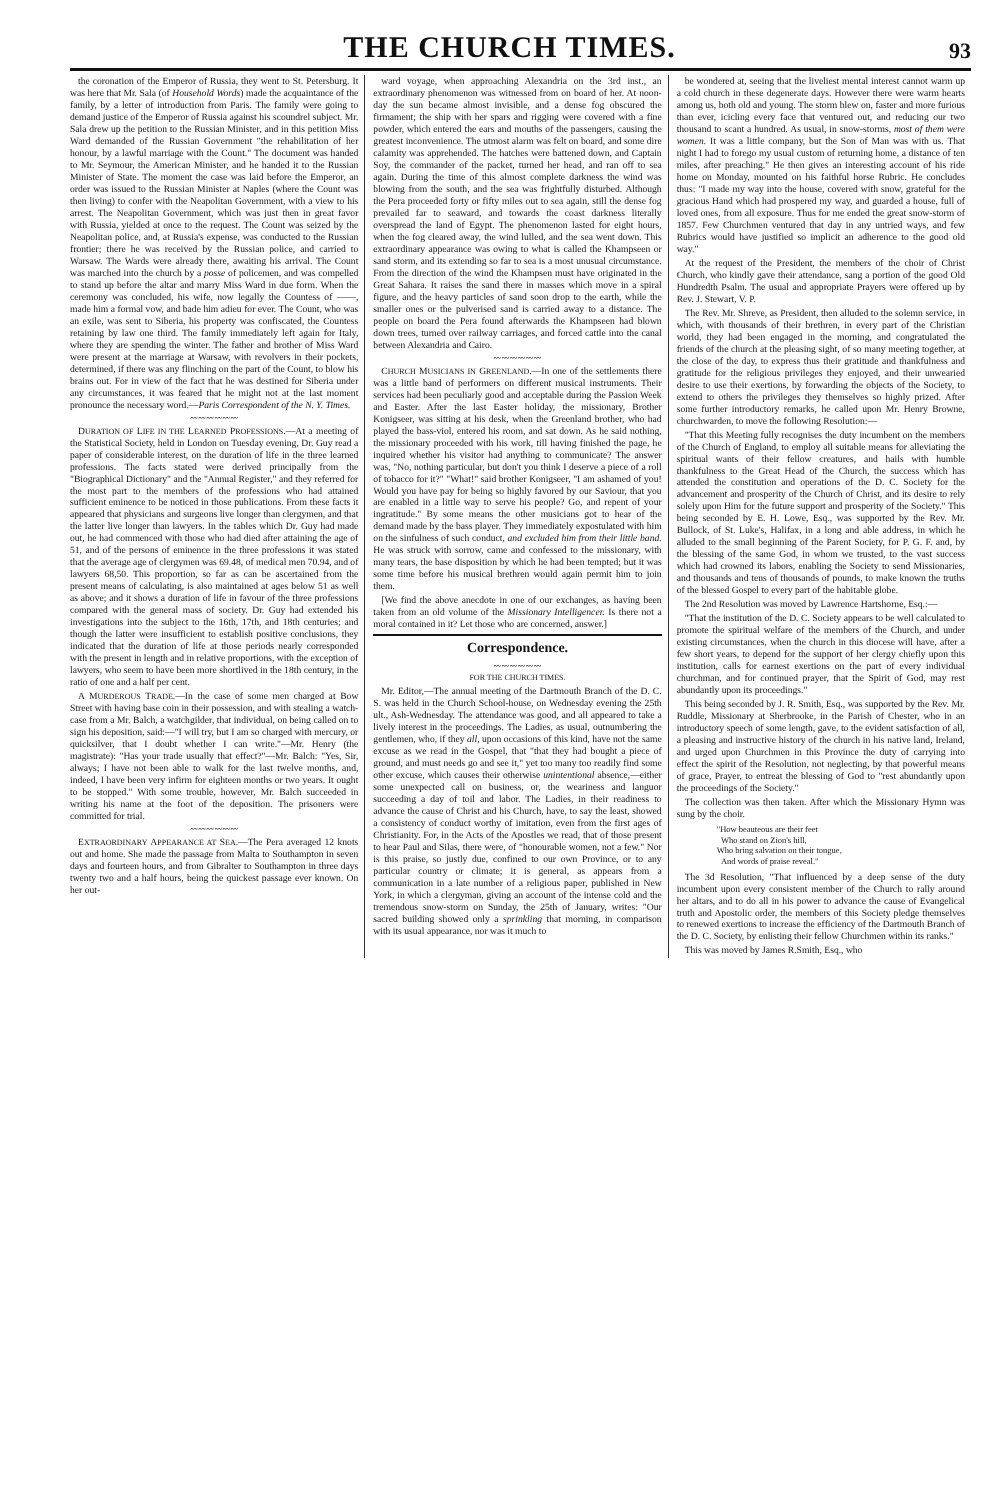THE CHURCH TIMES.
93
the coronation of the Emperor of Russia, they went to St. Petersburg. It was here that Mr. Sala (of Household Words) made the acquaintance of the family, by a letter of introduction from Paris. The family were going to demand justice of the Emperor of Russia against his scoundrel subject. Mr. Sala drew up the petition to the Russian Minister, and in this petition Miss Ward demanded of the Russian Government "the rehabilitation of her honour, by a lawful marriage with the Count." The document was handed to Mr. Seymour, the American Minister, and he handed it to the Russian Minister of State. The moment the case was laid before the Emperor, an order was issued to the Russian Minister at Naples (where the Count was then living) to confer with the Neapolitan Government, with a view to his arrest. The Neapolitan Government, which was just then in great favor with Russia, yielded at once to the request. The Count was seized by the Neapolitan police, and, at Russia's expense, was conducted to the Russian frontier; there he was received by the Russian police, and carried to Warsaw. The Wards were already there, awaiting his arrival. The Count was marched into the church by a posse of policemen, and was compelled to stand up before the altar and marry Miss Ward in due form. When the ceremony was concluded, his wife, now legally the Countess of ——, made him a formal vow, and bade him adieu for ever. The Count, who was an exile, was sent to Siberia, his property was confiscated, the Countess retaining by law one third. The family immediately left again for Italy, where they are spending the winter. The father and brother of Miss Ward were present at the marriage at Warsaw, with revolvers in their pockets, determined, if there was any flinching on the part of the Count, to blow his brains out. For in view of the fact that he was destined for Siberia under any circumstances, it was feared that he might not at the last moment pronounce the necessary word.—Paris Correspondent of the N. Y. Times.
〰〰〰〰〰〰
DURATION OF LIFE IN THE LEARNED PROFESSIONS.—At a meeting of the Statistical Society, held in London on Tuesday evening, Dr. Guy read a paper of considerable interest, on the duration of life in the three learned professions. The facts stated were derived principally from the "Biographical Dictionary" and the "Annual Register," and they referred for the most part to the members of the professions who had attained sufficient eminence to be noticed in those publications. From these facts it appeared that physicians and surgeons live longer than clergymen, and that the latter live longer than lawyers. In the tables which Dr. Guy had made out, he had commenced with those who had died after attaining the age of 51, and of the persons of eminence in the three professions it was stated that the average age of clergymen was 69.48, of medical men 70.94, and of lawyers 68,50. This proportion, so far as can be ascertained from the present means of calculating, is also maintained at ages below 51 as well as above; and it shows a duration of life in favour of the three professions compared with the general mass of society. Dr. Guy had extended his investigations into the subject to the 16th, 17th, and 18th centuries; and though the latter were insufficient to establish positive conclusions, they indicated that the duration of life at those periods nearly corresponded with the present in length and in relative proportions, with the exception of lawyers, who seem to have been more shortlived in the 18th century, in the ratio of one and a half per cent.
A MURDEROUS TRADE.—In the case of some men charged at Bow Street with having base coin in their possession, and with stealing a watch-case from a Mr. Balch, a watchgilder, that individual, on being called on to sign his deposition, said:—"I will try, but I am so charged with mercury, or quicksilver, that I doubt whether I can write."—Mr. Henry (the magistrate): "Has your trade usually that effect?"—Mr. Balch: "Yes, Sir, always; I have not been able to walk for the last twelve months, and, indeed, I have been very infirm for eighteen months or two years. It ought to be stopped." With some trouble, however, Mr. Balch succeeded in writing his name at the foot of the deposition. The prisoners were committed for trial.
〰〰〰〰〰〰
EXTRAORDINARY APPEARANCE AT SEA.—The Pera averaged 12 knots out and home. She made the passage from Malta to Southampton in seven days and fourteen hours, and from Gibralter to Southampton in three days twenty two and a half hours, being the quickest passage ever known. On her out-
ward voyage, when approaching Alexandria on the 3rd inst., an extraordinary phenomenon was witnessed from on board of her. At noon-day the sun became almost invisible, and a dense fog obscured the firmament; the ship with her spars and rigging were covered with a fine powder, which entered the ears and mouths of the passengers, causing the greatest inconvenience. The utmost alarm was felt on board, and some dire calamity was apprehended. The hatches were battened down, and Captain Soy, the commander of the packet, turned her head, and ran off to sea again. During the time of this almost complete darkness the wind was blowing from the south, and the sea was frightfully disturbed. Although the Pera proceeded forty or fifty miles out to sea again, still the dense fog prevailed far to seaward, and towards the coast darkness literally overspread the land of Egypt. The phenomenon lasted for eight hours, when the fog cleared away, the wind lulled, and the sea went down. This extraordinary appearance was owing to what is called the Khampseen or sand storm, and its extending so far to sea is a most unusual circumstance. From the direction of the wind the Khampsen must have originated in the Great Sahara. It raises the sand there in masses which move in a spiral figure, and the heavy particles of sand soon drop to the earth, while the smaller ones or the pulverised sand is carried away to a distance. The people on board the Pera found afterwards the Khampseen had blown down trees, turned over railway carriages, and forced cattle into the canal between Alexandria and Cairo.
〰〰〰〰〰〰
CHURCH MUSICIANS IN GREENLAND.—In one of the settlements there was a little band of performers on different musical instruments. Their services had been peculiarly good and acceptable during the Passion Week and Easter. After the last Easter holiday, the missionary, Brother Konigseer, was sitting at his desk, when the Greenland brother, who had played the bass-viol, entered his room, and sat down. As he said nothing, the missionary proceeded with his work, till having finished the page, he inquired whether his visitor had anything to communicate? The answer was, "No, nothing particular, but don't you think I deserve a piece of a roll of tobacco for it?" "What!" said brother Konigseer, "I am ashamed of you! Would you have pay for being so highly favored by our Saviour, that you are enabled in a little way to serve his people? Go, and repent of your ingratitude." By some means the other musicians got to hear of the demand made by the bass player. They immediately expostulated with him on the sinfulness of such conduct, and excluded him from their little band. He was struck with sorrow, came and confessed to the missionary, with many tears, the base disposition by which he had been tempted; but it was some time before his musical brethren would again permit him to join them.
[We find the above anecdote in one of our exchanges, as having been taken from an old volume of the Missionary Intelligencer. Is there not a moral contained in it? Let those who are concerned, answer.]
Correspondence.
〰〰〰〰〰〰
FOR THE CHURCH TIMES.
Mr. Editor,—The annual meeting of the Dartmouth Branch of the D. C. S. was held in the Church School-house, on Wednesday evening the 25th ult., Ash-Wednesday. The attendance was good, and all appeared to take a lively interest in the proceedings. The Ladies, as usual, outnumbering the gentlemen, who, if they all, upon occasions of this kind, have not the same excuse as we read in the Gospel, that "that they had bought a piece of ground, and must needs go and see it," yet too many too readily find some other excuse, which causes their otherwise unintentional absence,—either some unexpected call on business, or, the weariness and languor succeeding a day of toil and labor. The Ladies, in their readiness to advance the cause of Christ and his Church, have, to say the least, showed a consistency of conduct worthy of imitation, even from the first ages of Christianity. For, in the Acts of the Apostles we read, that of those present to hear Paul and Silas, there were, of "honourable women, not a few." Nor is this praise, so justly due, confined to our own Province, or to any particular country or climate; it is general, as appears from a communication in a late number of a religious paper, published in New York, in which a clergyman, giving an account of the intense cold and the tremendous snow-storm on Sunday, the 25th of January, writes: "Our sacred building showed only a sprinkling that morning, in comparison with its usual appearance, nor was it much to
be wondered at, seeing that the liveliest mental interest cannot warm up a cold church in these degenerate days. However there were warm hearts among us, both old and young. The storm blew on, faster and more furious than ever, icicling every face that ventured out, and reducing our two thousand to scant a hundred. As usual, in snow-storms, most of them were women. It was a little company, but the Son of Man was with us. That night I had to forego my usual custom of returning home, a distance of ten miles, after preaching." He then gives an interesting account of his ride home on Monday, mounted on his faithful horse Rubric. He concludes thus: "I made my way into the house, covered with snow, grateful for the gracious Hand which had prospered my way, and guarded a house, full of loved ones, from all exposure. Thus for me ended the great snow-storm of 1857. Few Churchmen ventured that day in any untried ways, and few Rubrics would have justified so implicit an adherence to the good old way."
At the request of the President, the members of the choir of Christ Church, who kindly gave their attendance, sang a portion of the good Old Hundredth Psalm. The usual and appropriate Prayers were offered up by Rev. J. Stewart, V. P.
The Rev. Mr. Shreve, as President, then alluded to the solemn service, in which, with thousands of their brethren, in every part of the Christian world, they had been engaged in the morning, and congratulated the friends of the church at the pleasing sight, of so many meeting together, at the close of the day, to express thus their gratitude and thankfulness and gratitude for the religious privileges they enjoyed, and their unwearied desire to use their exertions, by forwarding the objects of the Society, to extend to others the privileges they themselves so highly prized. After some further introductory remarks, he called upon Mr. Henry Browne, churchwarden, to move the following Resolution:—
"That this Meeting fully recognises the duty incumbent on the members of the Church of England, to employ all suitable means for alleviating the spiritual wants of their fellow creatures, and hails with humble thankfulness to the Great Head of the Church, the success which has attended the constitution and operations of the D. C. Society for the advancement and prosperity of the Church of Christ, and its desire to rely solely upon Him for the future support and prosperity of the Society." This being seconded by E. H. Lowe, Esq., was supported by the Rev. Mr. Bullock, of St. Luke's, Halifax, in a long and able address, in which he alluded to the small beginning of the Parent Society, for P. G. F. and, by the blessing of the same God, in whom we trusted, to the vast success which had crowned its labors, enabling the Society to send Missionaries, and thousands and tens of thousands of pounds, to make known the truths of the blessed Gospel to every part of the habitable globe.
The 2nd Resolution was moved by Lawrence Hartshorne, Esq.:—
"That the institution of the D. C. Society appears to be well calculated to promote the spiritual welfare of the members of the Church, and under existing circumstances, when the church in this diocese will have, after a few short years, to depend for the support of her clergy chiefly upon this institution, calls for earnest exertions on the part of every individual churchman, and for continued prayer, that the Spirit of God, may rest abundantly upon its proceedings."
This being seconded by J. R. Smith, Esq., was supported by the Rev. Mr. Ruddle, Missionary at Sherbrooke, in the Parish of Chester, who in an introductory speech of some length, gave, to the evident satisfaction of all, a pleasing and instructive history of the church in his native land, Ireland, and urged upon Churchmen in this Province the duty of carrying into effect the spirit of the Resolution, not neglecting, by that powerful means of grace, Prayer, to entreat the blessing of God to "rest abundantly upon the proceedings of the Society."
The collection was then taken. After which the Missionary Hymn was sung by the choir.
"How beauteous are their feet
Who stand on Zion's hill,
Who bring salvation on their tongue,
And words of praise reveal."
The 3d Resolution, "That influenced by a deep sense of the duty incumbent upon every consistent member of the Church to rally around her altars, and to do all in his power to advance the cause of Evangelical truth and Apostolic order, the members of this Society pledge themselves to renewed exertions to increase the efficiency of the Dartmouth Branch of the D. C. Society, by enlisting their fellow Churchmen within its ranks."
This was moved by James R.Smith, Esq., who